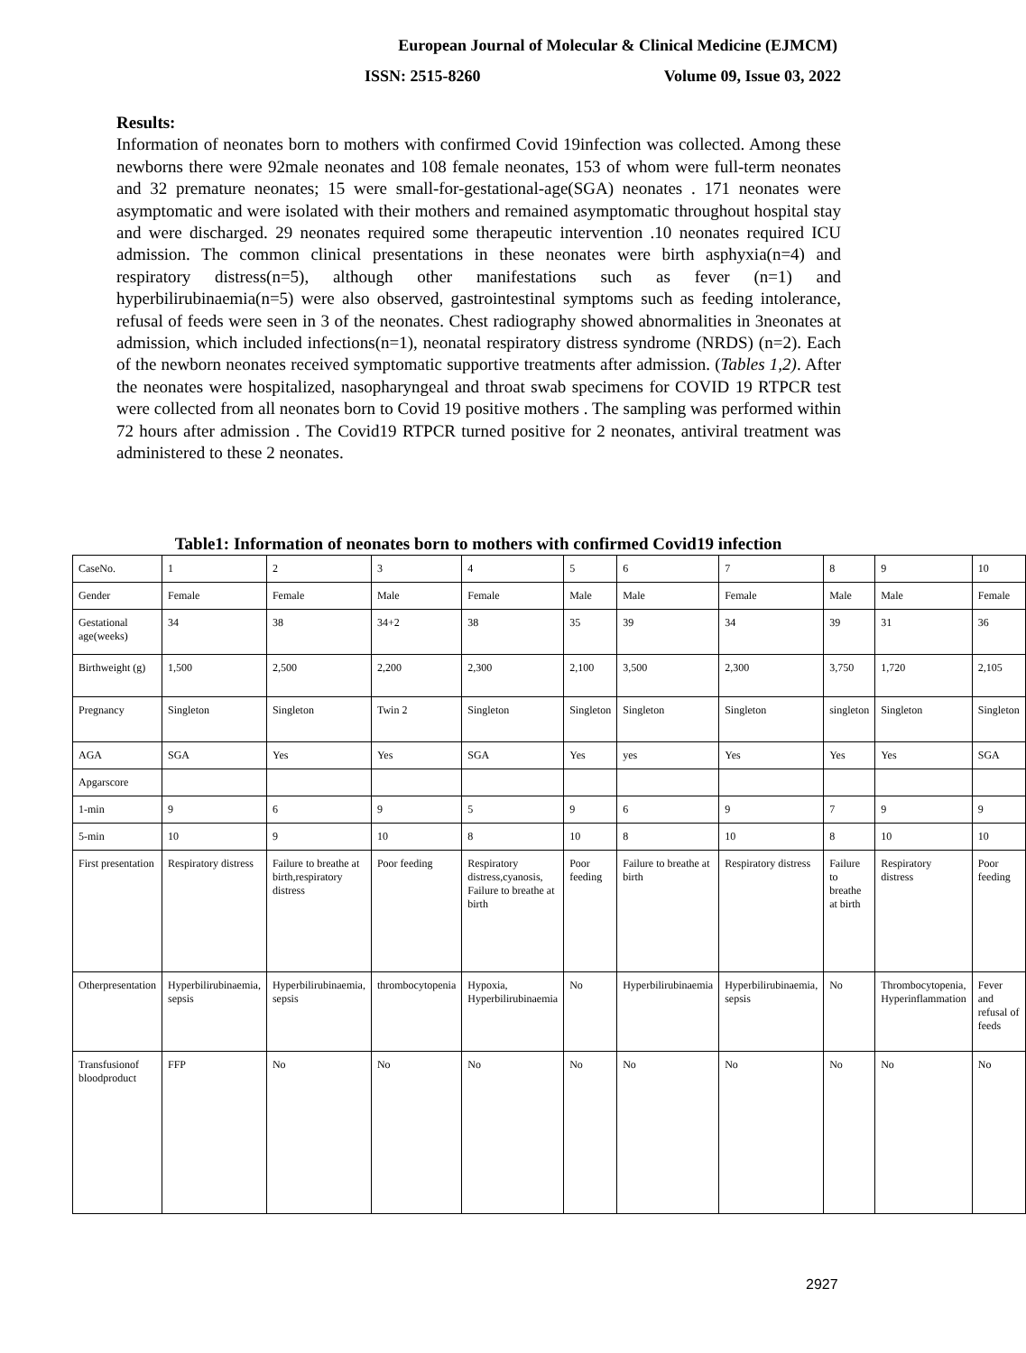European Journal of Molecular & Clinical Medicine (EJMCM)
ISSN: 2515-8260 Volume 09, Issue 03, 2022
Results:
Information of neonates born to mothers with confirmed Covid 19infection was collected. Among these newborns there were 92male neonates and 108 female neonates, 153 of whom were full-term neonates and 32 premature neonates; 15 were small-for-gestational-age(SGA) neonates . 171 neonates were asymptomatic and were isolated with their mothers and remained asymptomatic throughout hospital stay and were discharged. 29 neonates required some therapeutic intervention .10 neonates required ICU admission. The common clinical presentations in these neonates were birth asphyxia(n=4) and respiratory distress(n=5), although other manifestations such as fever (n=1) and hyperbilirubinaemia(n=5) were also observed, gastrointestinal symptoms such as feeding intolerance, refusal of feeds were seen in 3 of the neonates. Chest radiography showed abnormalities in 3neonates at admission, which included infections(n=1), neonatal respiratory distress syndrome (NRDS) (n=2). Each of the newborn neonates received symptomatic supportive treatments after admission. (Tables 1,2). After the neonates were hospitalized, nasopharyngeal and throat swab specimens for COVID 19 RTPCR test were collected from all neonates born to Covid 19 positive mothers . The sampling was performed within 72 hours after admission . The Covid19 RTPCR turned positive for 2 neonates, antiviral treatment was administered to these 2 neonates.
Table1: Information of neonates born to mothers with confirmed Covid19 infection
| CaseNo. | 1 | 2 | 3 | 4 | 5 | 6 | 7 | 8 | 9 | 10 |
| Gender | Female | Female | Male | Female | Male | Male | Female | Male | Male | Female |
| Gestational age(weeks) | 34 | 38 | 34+2 | 38 | 35 | 39 | 34 | 39 | 31 | 36 |
| Birthweight (g) | 1,500 | 2,500 | 2,200 | 2,300 | 2,100 | 3,500 | 2,300 | 3,750 | 1,720 | 2,105 |
| Pregnancy | Singleton | Singleton | Twin 2 | Singleton | Singleton | Singleton | Singleton | singleton | Singleton | Singleton |
| AGA | SGA | Yes | Yes | SGA | Yes | yes | Yes | Yes | Yes | SGA |
| Apgarscore | | | | | | | | | | |
| 1-min | 9 | 6 | 9 | 5 | 9 | 6 | 9 | 7 | 9 | 9 |
| 5-min | 10 | 9 | 10 | 8 | 10 | 8 | 10 | 8 | 10 | 10 |
| First presentation | Respiratory distress | Failure to breathe at birth,respiratory distress | Poor feeding | Respiratory distress,cyanosis, Failure to breathe at birth | Poor feeding | Failure to breathe at birth | Respiratory distress | Failure to breathe at birth | Respiratory distress | Poor feeding |
| Otherpresentation | Hyperbilirubinaemia, sepsis | Hyperbilirubinaemia, sepsis | thrombocytopenia | Hypoxia, Hyperbilirubinaemia | No | Hyperbilirubinaemia | Hyperbilirubinaemia, sepsis | No | Thrombocytopenia, Hyperinflammation | Fever and refusal of feeds |
| Transfusionof bloodproduct | FFP | No | No | No | No | No | No | No | No | No |
2927